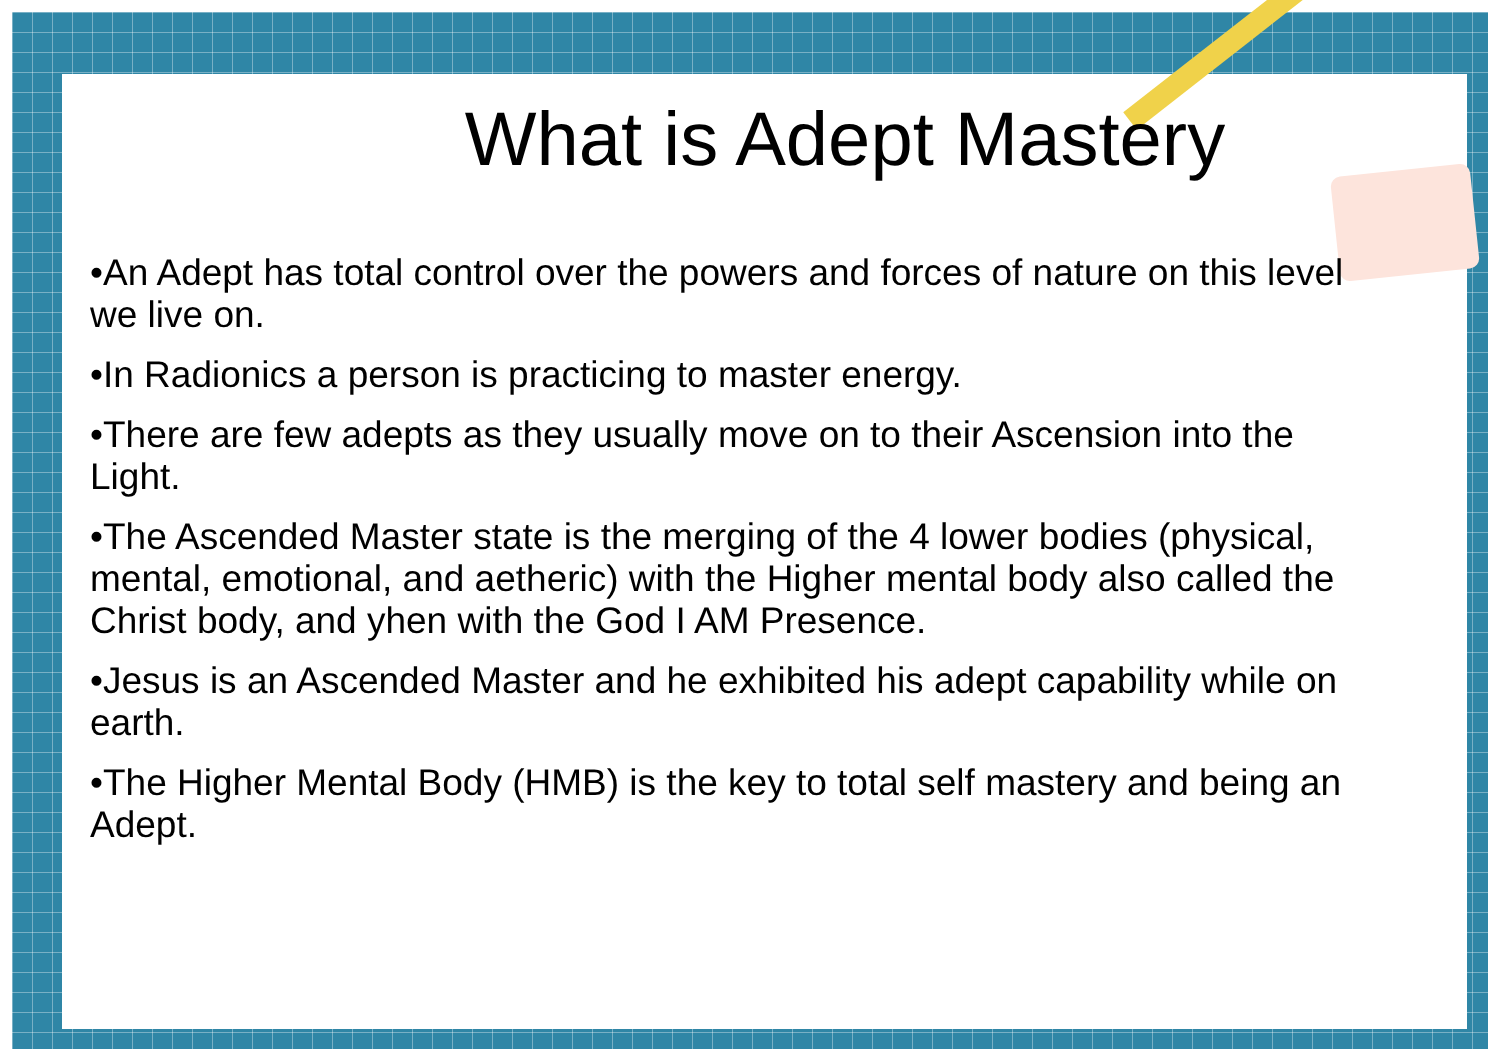What is Adept Mastery
•An Adept has total control over the powers and forces of nature on this level we live on.
•In Radionics a person is practicing to master energy.
•There are few adepts as they usually move on to their Ascension into the Light.
•The Ascended Master state is the merging of the 4 lower bodies (physical, mental, emotional, and aetheric) with the Higher mental body also called the Christ body, and yhen with the God I AM Presence.
•Jesus is an Ascended Master and he exhibited his adept capability while on earth.
•The Higher Mental Body (HMB) is the key to total self mastery and being an Adept.